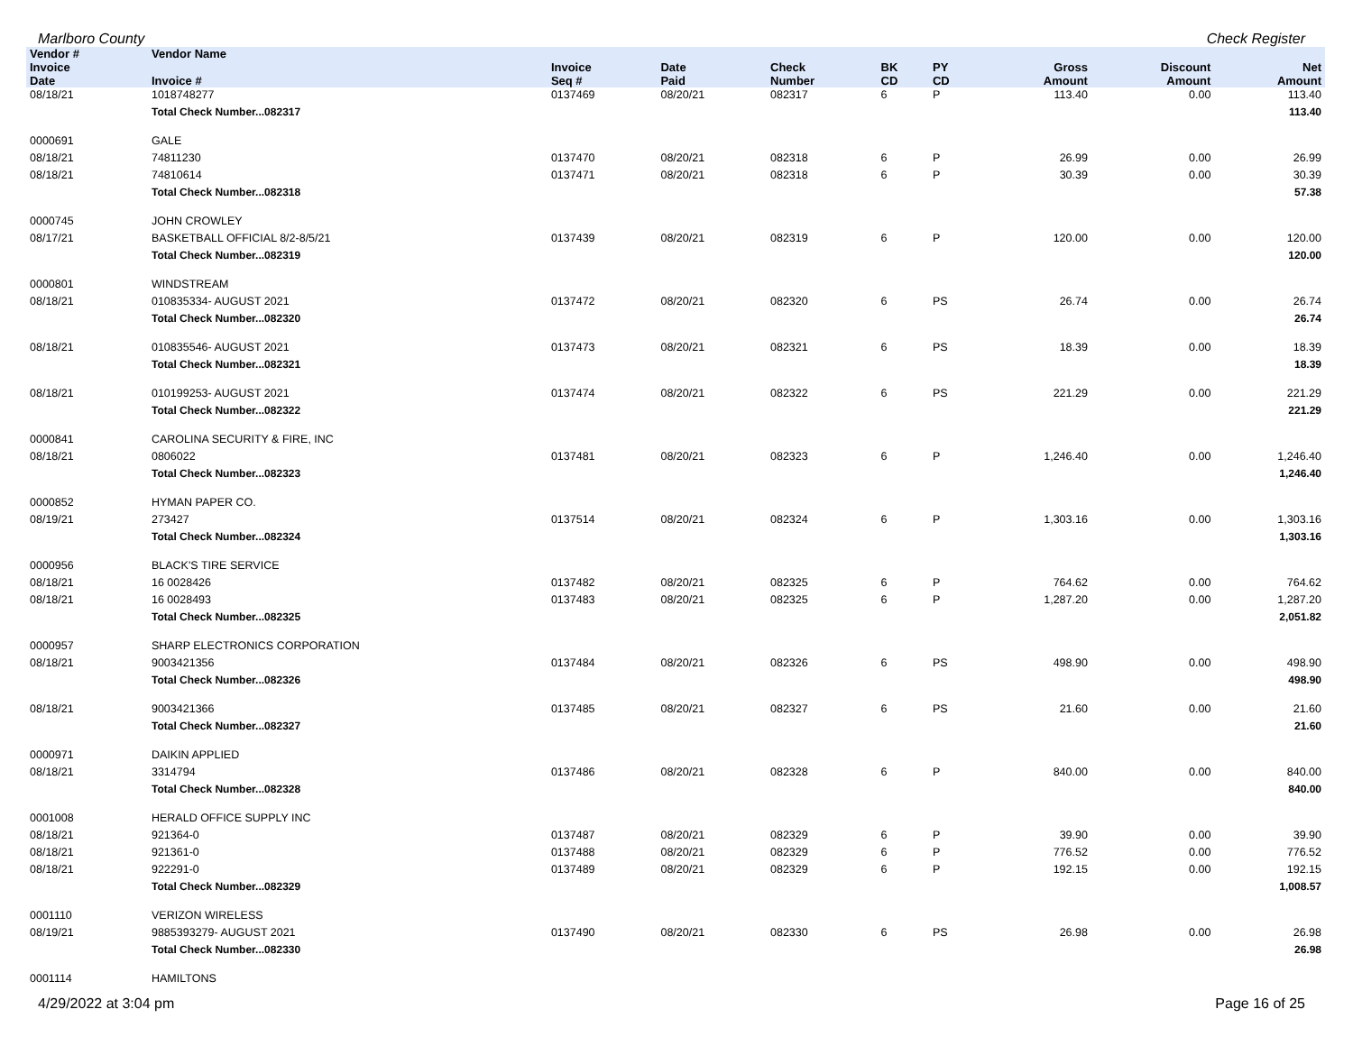Marlboro County Check Register
| Vendor # | Vendor Name | | | | | | | | |
| --- | --- | --- | --- | --- | --- | --- | --- | --- | --- |
| Invoice Date | Invoice # | Invoice Seq # | Date Paid | Check Number | BK CD | PY CD | Gross Amount | Discount Amount | Net Amount |
| 08/18/21 | 1018748277 | 0137469 | 08/20/21 | 082317 | 6 | P | 113.40 | 0.00 | 113.40 |
| | Total Check Number...082317 | | | | | | | | 113.40 |
| 0000691 | GALE | | | | | | | | |
| 08/18/21 | 74811230 | 0137470 | 08/20/21 | 082318 | 6 | P | 26.99 | 0.00 | 26.99 |
| 08/18/21 | 74810614 | 0137471 | 08/20/21 | 082318 | 6 | P | 30.39 | 0.00 | 30.39 |
| | Total Check Number...082318 | | | | | | | | 57.38 |
| 0000745 | JOHN CROWLEY | | | | | | | | |
| 08/17/21 | BASKETBALL OFFICIAL 8/2-8/5/21 | 0137439 | 08/20/21 | 082319 | 6 | P | 120.00 | 0.00 | 120.00 |
| | Total Check Number...082319 | | | | | | | | 120.00 |
| 0000801 | WINDSTREAM | | | | | | | | |
| 08/18/21 | 010835334- AUGUST 2021 | 0137472 | 08/20/21 | 082320 | 6 | PS | 26.74 | 0.00 | 26.74 |
| | Total Check Number...082320 | | | | | | | | 26.74 |
| 08/18/21 | 010835546- AUGUST 2021 | 0137473 | 08/20/21 | 082321 | 6 | PS | 18.39 | 0.00 | 18.39 |
| | Total Check Number...082321 | | | | | | | | 18.39 |
| 08/18/21 | 010199253- AUGUST 2021 | 0137474 | 08/20/21 | 082322 | 6 | PS | 221.29 | 0.00 | 221.29 |
| | Total Check Number...082322 | | | | | | | | 221.29 |
| 0000841 | CAROLINA SECURITY & FIRE, INC | | | | | | | | |
| 08/18/21 | 0806022 | 0137481 | 08/20/21 | 082323 | 6 | P | 1,246.40 | 0.00 | 1,246.40 |
| | Total Check Number...082323 | | | | | | | | 1,246.40 |
| 0000852 | HYMAN PAPER CO. | | | | | | | | |
| 08/19/21 | 273427 | 0137514 | 08/20/21 | 082324 | 6 | P | 1,303.16 | 0.00 | 1,303.16 |
| | Total Check Number...082324 | | | | | | | | 1,303.16 |
| 0000956 | BLACK'S TIRE SERVICE | | | | | | | | |
| 08/18/21 | 16 0028426 | 0137482 | 08/20/21 | 082325 | 6 | P | 764.62 | 0.00 | 764.62 |
| 08/18/21 | 16 0028493 | 0137483 | 08/20/21 | 082325 | 6 | P | 1,287.20 | 0.00 | 1,287.20 |
| | Total Check Number...082325 | | | | | | | | 2,051.82 |
| 0000957 | SHARP ELECTRONICS CORPORATION | | | | | | | | |
| 08/18/21 | 9003421356 | 0137484 | 08/20/21 | 082326 | 6 | PS | 498.90 | 0.00 | 498.90 |
| | Total Check Number...082326 | | | | | | | | 498.90 |
| 08/18/21 | 9003421366 | 0137485 | 08/20/21 | 082327 | 6 | PS | 21.60 | 0.00 | 21.60 |
| | Total Check Number...082327 | | | | | | | | 21.60 |
| 0000971 | DAIKIN APPLIED | | | | | | | | |
| 08/18/21 | 3314794 | 0137486 | 08/20/21 | 082328 | 6 | P | 840.00 | 0.00 | 840.00 |
| | Total Check Number...082328 | | | | | | | | 840.00 |
| 0001008 | HERALD OFFICE SUPPLY INC | | | | | | | | |
| 08/18/21 | 921364-0 | 0137487 | 08/20/21 | 082329 | 6 | P | 39.90 | 0.00 | 39.90 |
| 08/18/21 | 921361-0 | 0137488 | 08/20/21 | 082329 | 6 | P | 776.52 | 0.00 | 776.52 |
| 08/18/21 | 922291-0 | 0137489 | 08/20/21 | 082329 | 6 | P | 192.15 | 0.00 | 192.15 |
| | Total Check Number...082329 | | | | | | | | 1,008.57 |
| 0001110 | VERIZON WIRELESS | | | | | | | | |
| 08/19/21 | 9885393279- AUGUST 2021 | 0137490 | 08/20/21 | 082330 | 6 | PS | 26.98 | 0.00 | 26.98 |
| | Total Check Number...082330 | | | | | | | | 26.98 |
| 0001114 | HAMILTONS | | | | | | | | |
4/29/2022 at 3:04 pm Page 16 of 25